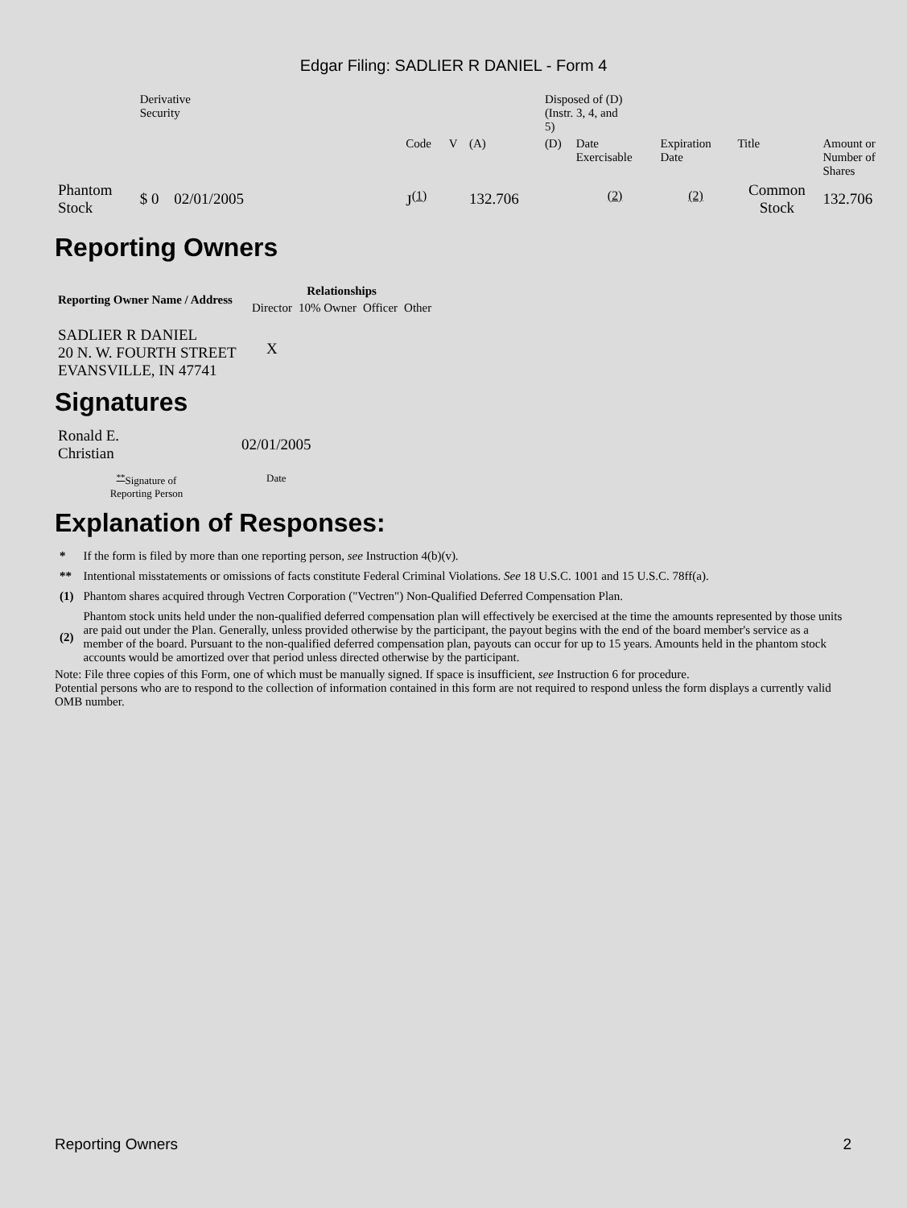Edgar Filing: SADLIER R DANIEL - Form 4
| | Derivative Security | | | | | Disposed of (D) (Instr. 3, 4, and 5) | | | | | |
| | | | Code | V | (A) | (D) | Date Exercisable | Expiration Date | Title | Amount or Number of Shares | |
| Phantom Stock | $ 0 | 02/01/2005 | J<sup>(1)</sup> | | 132.706 | | <sup>(2)</sup> | <sup>(2)</sup> | Common Stock | 132.706 | |
Reporting Owners
| Reporting Owner Name / Address | Relationships | | | |
| --- | --- | --- | --- | --- |
| | Director | 10% Owner | Officer | Other |
| SADLIER R DANIEL 20 N. W. FOURTH STREET EVANSVILLE, IN 47741 | X | | | |
Signatures
| Ronald E. Christian | 02/01/2005 |
| <sup>**</sup> Signature of Reporting Person | Date |
Explanation of Responses:
| * | If the form is filed by more than one reporting person, see Instruction 4(b)(v). |
| ** | Intentional misstatements or omissions of facts constitute Federal Criminal Violations. See 18 U.S.C. 1001 and 15 U.S.C. 78ff(a). |
| (1) | Phantom shares acquired through Vectren Corporation ("Vectren") Non-Qualified Deferred Compensation Plan. |
| (2) | Phantom stock units held under the non-qualified deferred compensation plan will effectively be exercised at the time the amounts represented by those units are paid out under the Plan. Generally, unless provided otherwise by the participant, the payout begins with the end of the board member's service as a member of the board. Pursuant to the non-qualified deferred compensation plan, payouts can occur for up to 15 years. Amounts held in the phantom stock accounts would be amortized over that period unless directed otherwise by the participant. |
Note: File three copies of this Form, one of which must be manually signed. If space is insufficient, see Instruction 6 for procedure.
Potential persons who are to respond to the collection of information contained in this form are not required to respond unless the form displays a currently valid OMB number.
Reporting Owners 2